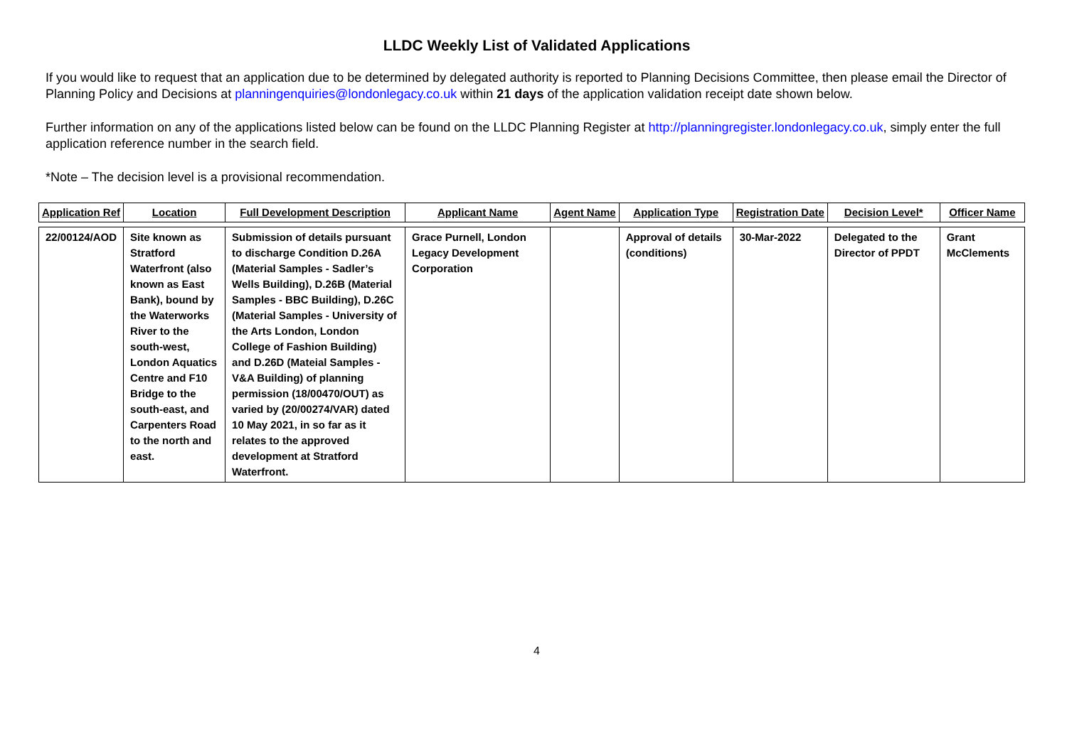LLDC Weekly List of Validated Applications
If you would like to request that an application due to be determined by delegated authority is reported to Planning Decisions Committee, then please email the Director of Planning Policy and Decisions at planningenquiries@londonlegacy.co.uk within 21 days of the application validation receipt date shown below.
Further information on any of the applications listed below can be found on the LLDC Planning Register at http://planningregister.londonlegacy.co.uk, simply enter the full application reference number in the search field.
*Note – The decision level is a provisional recommendation.
| Application Ref | Location | Full Development Description | Applicant Name | Agent Name | Application Type | Registration Date | Decision Level* | Officer Name |
| --- | --- | --- | --- | --- | --- | --- | --- | --- |
| 22/00124/AOD | Site known as Stratford Waterfront (also known as East Bank), bound by the Waterworks River to the south-west, London Aquatics Centre and F10 Bridge to the south-east, and Carpenters Road to the north and east. | Submission of details pursuant to discharge Condition D.26A (Material Samples - Sadler’s Wells Building), D.26B (Material Samples - BBC Building), D.26C (Material Samples - University of the Arts London, London College of Fashion Building) and D.26D (Mateial Samples - V&A Building) of planning permission (18/00470/OUT) as varied by (20/00274/VAR) dated 10 May 2021, in so far as it relates to the approved development at Stratford Waterfront. | Grace Purnell, London Legacy Development Corporation | | Approval of details (conditions) | 30-Mar-2022 | Delegated to the Director of PPDT | Grant McClements |
4